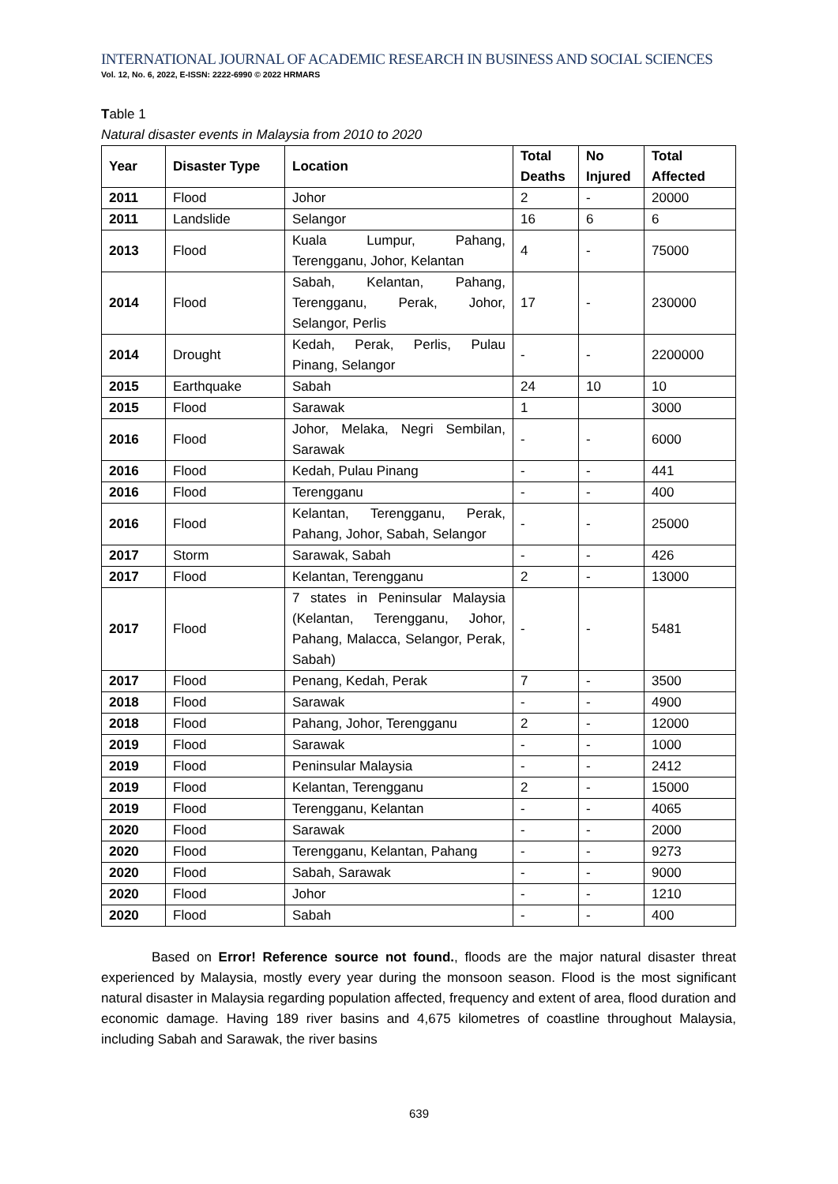INTERNATIONAL JOURNAL OF ACADEMIC RESEARCH IN BUSINESS AND SOCIAL SCIENCES
Vol. 12, No. 6, 2022, E-ISSN: 2222-6990 © 2022 HRMARS
Table 1
Natural disaster events in Malaysia from 2010 to 2020
| Year | Disaster Type | Location | Total Deaths | No Injured | Total Affected |
| --- | --- | --- | --- | --- | --- |
| 2011 | Flood | Johor | 2 | - | 20000 |
| 2011 | Landslide | Selangor | 16 | 6 | 6 |
| 2013 | Flood | Kuala Lumpur, Pahang, Terengganu, Johor, Kelantan | 4 | - | 75000 |
| 2014 | Flood | Sabah, Kelantan, Pahang, Terengganu, Perak, Johor, Selangor, Perlis | 17 | - | 230000 |
| 2014 | Drought | Kedah, Perak, Perlis, Pulau Pinang, Selangor | - | - | 2200000 |
| 2015 | Earthquake | Sabah | 24 | 10 | 10 |
| 2015 | Flood | Sarawak | 1 | | 3000 |
| 2016 | Flood | Johor, Melaka, Negri Sembilan, Sarawak | - | - | 6000 |
| 2016 | Flood | Kedah, Pulau Pinang | - | - | 441 |
| 2016 | Flood | Terengganu | - | - | 400 |
| 2016 | Flood | Kelantan, Terengganu, Perak, Pahang, Johor, Sabah, Selangor | - | - | 25000 |
| 2017 | Storm | Sarawak, Sabah | - | - | 426 |
| 2017 | Flood | Kelantan, Terengganu | 2 | - | 13000 |
| 2017 | Flood | 7 states in Peninsular Malaysia (Kelantan, Terengganu, Johor, Pahang, Malacca, Selangor, Perak, Sabah) | - | - | 5481 |
| 2017 | Flood | Penang, Kedah, Perak | 7 | - | 3500 |
| 2018 | Flood | Sarawak | - | - | 4900 |
| 2018 | Flood | Pahang, Johor, Terengganu | 2 | - | 12000 |
| 2019 | Flood | Sarawak | - | - | 1000 |
| 2019 | Flood | Peninsular Malaysia | - | - | 2412 |
| 2019 | Flood | Kelantan, Terengganu | 2 | - | 15000 |
| 2019 | Flood | Terengganu, Kelantan | - | - | 4065 |
| 2020 | Flood | Sarawak | - | - | 2000 |
| 2020 | Flood | Terengganu, Kelantan, Pahang | - | - | 9273 |
| 2020 | Flood | Sabah, Sarawak | - | - | 9000 |
| 2020 | Flood | Johor | - | - | 1210 |
| 2020 | Flood | Sabah | - | - | 400 |
Based on Error! Reference source not found., floods are the major natural disaster threat experienced by Malaysia, mostly every year during the monsoon season. Flood is the most significant natural disaster in Malaysia regarding population affected, frequency and extent of area, flood duration and economic damage. Having 189 river basins and 4,675 kilometres of coastline throughout Malaysia, including Sabah and Sarawak, the river basins
639